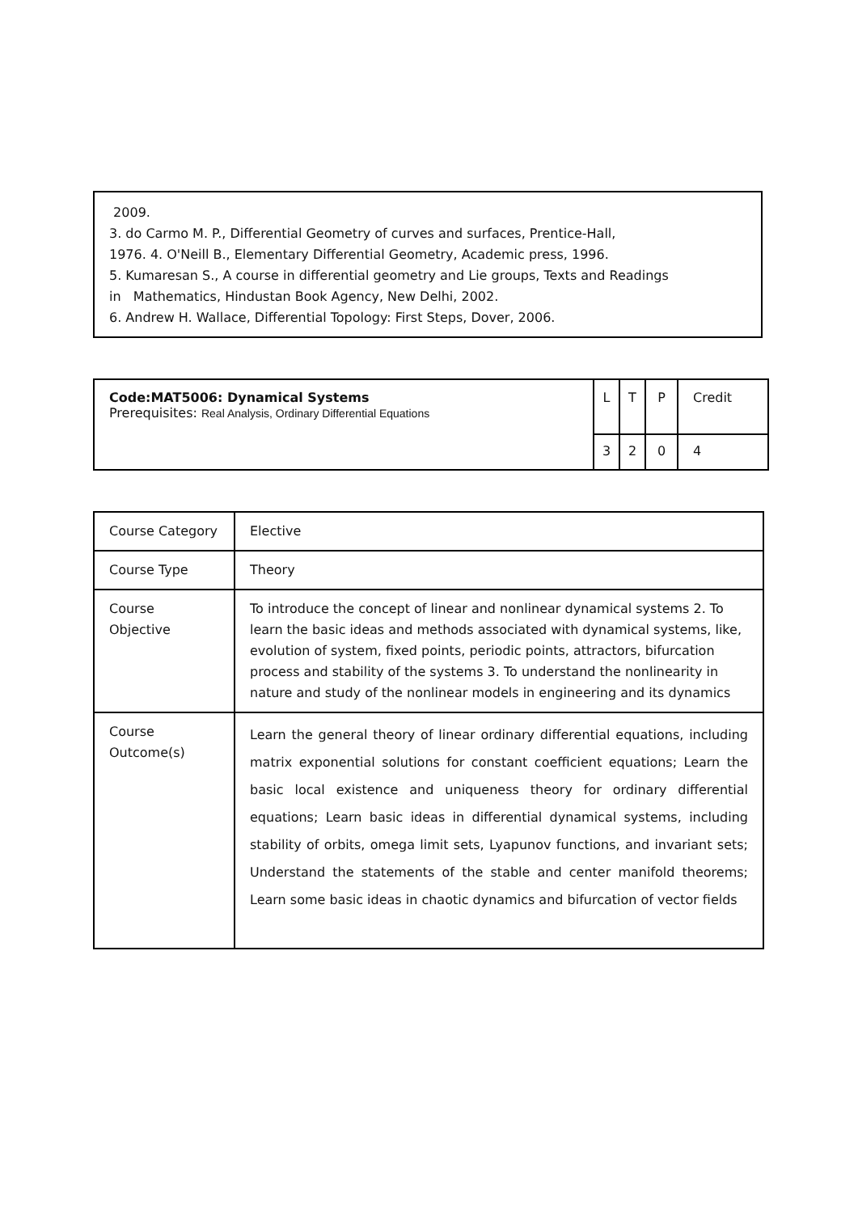2009.
3. do Carmo M. P., Differential Geometry of curves and surfaces, Prentice-Hall,
1976. 4. O'Neill B., Elementary Differential Geometry, Academic press, 1996.
5. Kumaresan S., A course in differential geometry and Lie groups, Texts and Readings
in Mathematics, Hindustan Book Agency, New Delhi, 2002.
6. Andrew H. Wallace, Differential Topology: First Steps, Dover, 2006.
| Code:MAT5006: Dynamical Systems Prerequisites: Real Analysis, Ordinary Differential Equations | L | T | P | Credit |
| | 3 | 2 | 0 | 4 |
| Course Category | Elective |
| Course Type | Theory |
| Course Objective | To introduce the concept of linear and nonlinear dynamical systems 2. To learn the basic ideas and methods associated with dynamical systems, like, evolution of system, fixed points, periodic points, attractors, bifurcation process and stability of the systems 3. To understand the nonlinearity in nature and study of the nonlinear models in engineering and its dynamics |
| Course Outcome(s) | Learn the general theory of linear ordinary differential equations, including matrix exponential solutions for constant coefficient equations; Learn the basic local existence and uniqueness theory for ordinary differential equations; Learn basic ideas in differential dynamical systems, including stability of orbits, omega limit sets, Lyapunov functions, and invariant sets; Understand the statements of the stable and center manifold theorems; Learn some basic ideas in chaotic dynamics and bifurcation of vector fields |